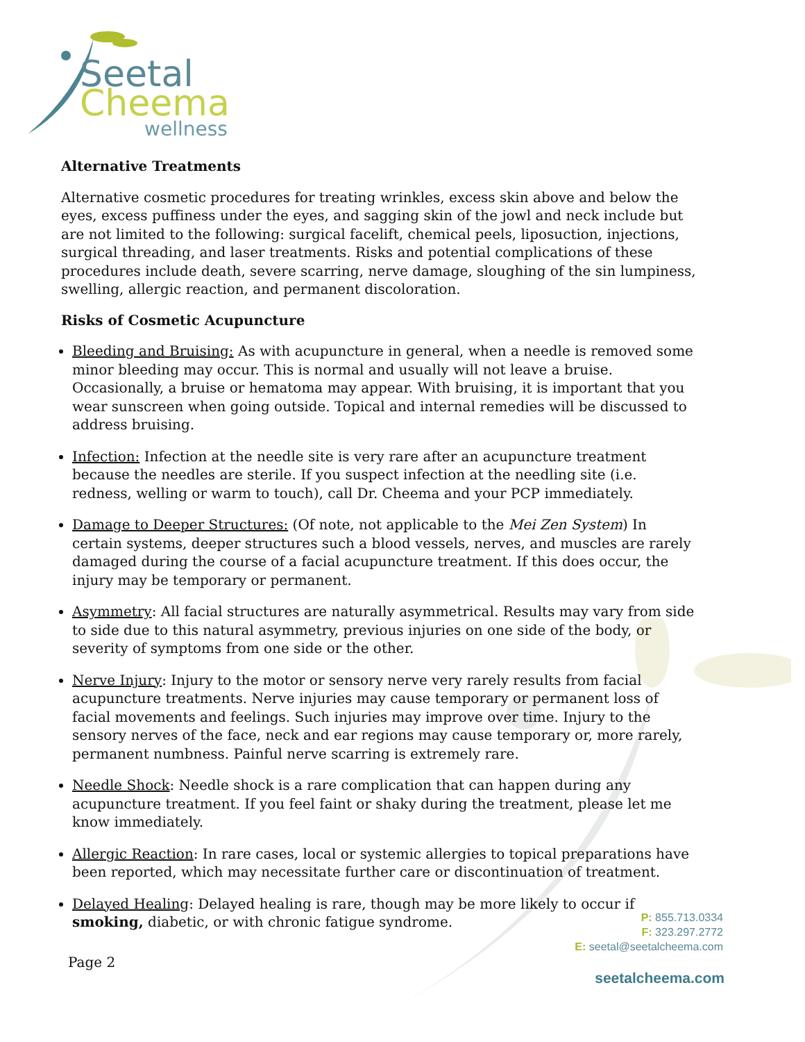Seetal
Cheema
wellness
Alternative Treatments
Alternative cosmetic procedures for treating wrinkles, excess skin above and below the eyes, excess puffiness under the eyes, and sagging skin of the jowl and neck include but are not limited to the following: surgical facelift, chemical peels, liposuction, injections, surgical threading, and laser treatments. Risks and potential complications of these procedures include death, severe scarring, nerve damage, sloughing of the sin lumpiness, swelling, allergic reaction, and permanent discoloration.
Risks of Cosmetic Acupuncture
Bleeding and Bruising: As with acupuncture in general, when a needle is removed some minor bleeding may occur. This is normal and usually will not leave a bruise. Occasionally, a bruise or hematoma may appear. With bruising, it is important that you wear sunscreen when going outside. Topical and internal remedies will be discussed to address bruising.
Infection: Infection at the needle site is very rare after an acupuncture treatment because the needles are sterile. If you suspect infection at the needling site (i.e. redness, welling or warm to touch), call Dr. Cheema and your PCP immediately.
Damage to Deeper Structures: (Of note, not applicable to the Mei Zen System) In certain systems, deeper structures such a blood vessels, nerves, and muscles are rarely damaged during the course of a facial acupuncture treatment. If this does occur, the injury may be temporary or permanent.
Asymmetry: All facial structures are naturally asymmetrical. Results may vary from side to side due to this natural asymmetry, previous injuries on one side of the body, or severity of symptoms from one side or the other.
Nerve Injury: Injury to the motor or sensory nerve very rarely results from facial acupuncture treatments. Nerve injuries may cause temporary or permanent loss of facial movements and feelings. Such injuries may improve over time. Injury to the sensory nerves of the face, neck and ear regions may cause temporary or, more rarely, permanent numbness. Painful nerve scarring is extremely rare.
Needle Shock: Needle shock is a rare complication that can happen during any acupuncture treatment. If you feel faint or shaky during the treatment, please let me know immediately.
Allergic Reaction: In rare cases, local or systemic allergies to topical preparations have been reported, which may necessitate further care or discontinuation of treatment.
Delayed Healing: Delayed healing is rare, though may be more likely to occur if smoking, diabetic, or with chronic fatigue syndrome.
P: 855.713.0334
F: 323.297.2772
E: seetal@seetalcheema.com
Page 2
seetalcheema.com